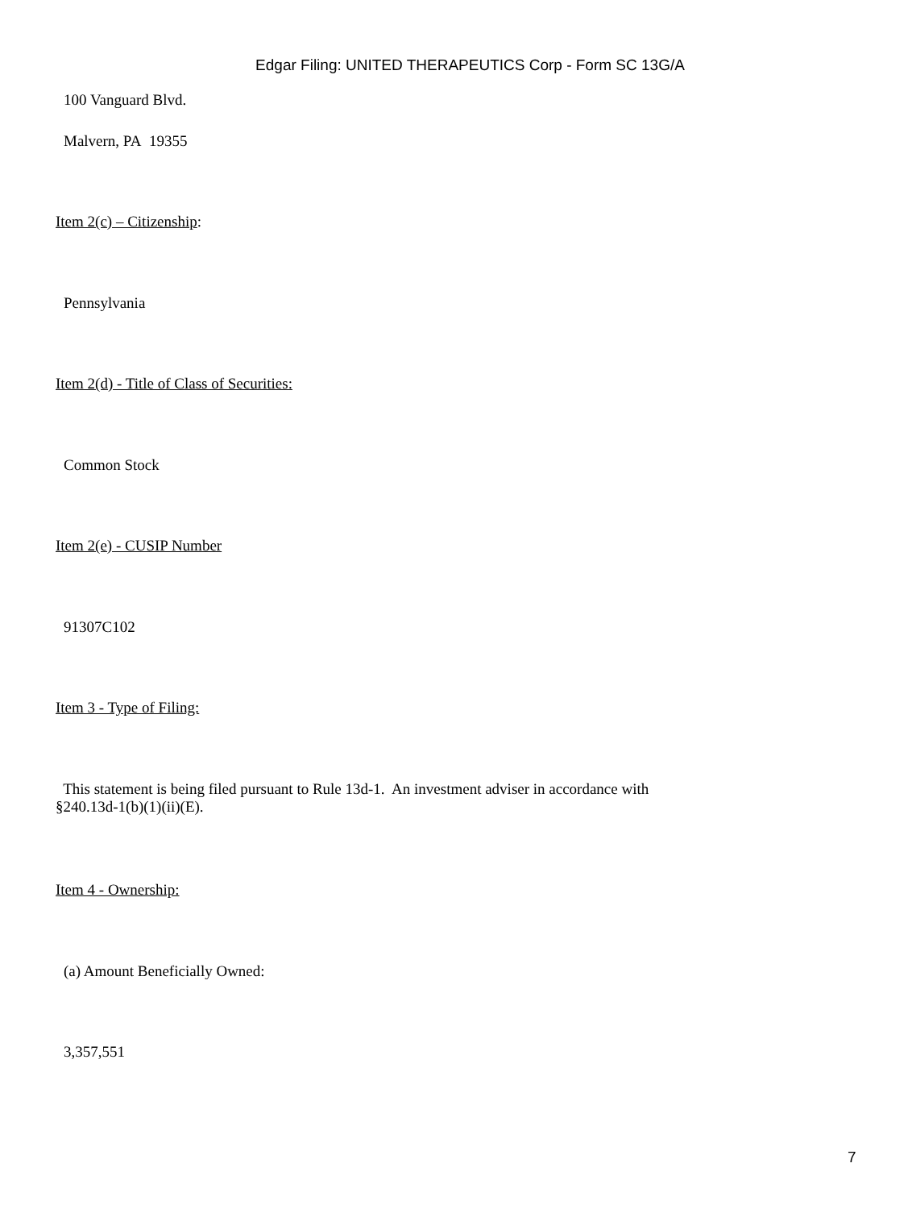Edgar Filing: UNITED THERAPEUTICS Corp - Form SC 13G/A
100 Vanguard Blvd.
Malvern, PA 19355
Item 2(c) – Citizenship:
Pennsylvania
Item 2(d) - Title of Class of Securities:
Common Stock
Item 2(e) - CUSIP Number
91307C102
Item 3 - Type of Filing:
This statement is being filed pursuant to Rule 13d-1. An investment adviser in accordance with
§240.13d-1(b)(1)(ii)(E).
Item 4 - Ownership:
(a) Amount Beneficially Owned:
3,357,551
7